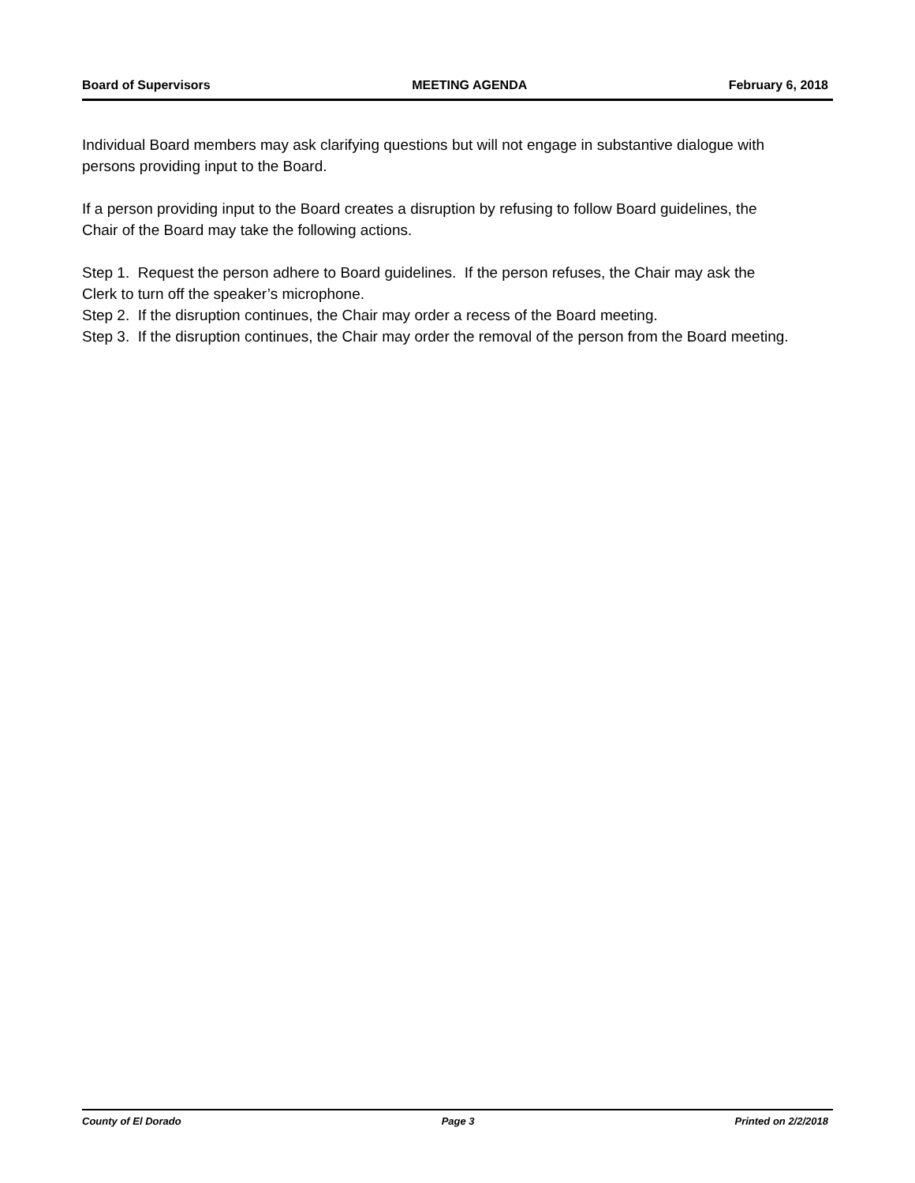Board of Supervisors MEETING AGENDA February 6, 2018
Individual Board members may ask clarifying questions but will not engage in substantive dialogue with persons providing input to the Board.
If a person providing input to the Board creates a disruption by refusing to follow Board guidelines, the Chair of the Board may take the following actions.
Step 1. Request the person adhere to Board guidelines. If the person refuses, the Chair may ask the Clerk to turn off the speaker’s microphone.
Step 2. If the disruption continues, the Chair may order a recess of the Board meeting.
Step 3. If the disruption continues, the Chair may order the removal of the person from the Board meeting.
County of El Dorado Page 3 Printed on 2/2/2018